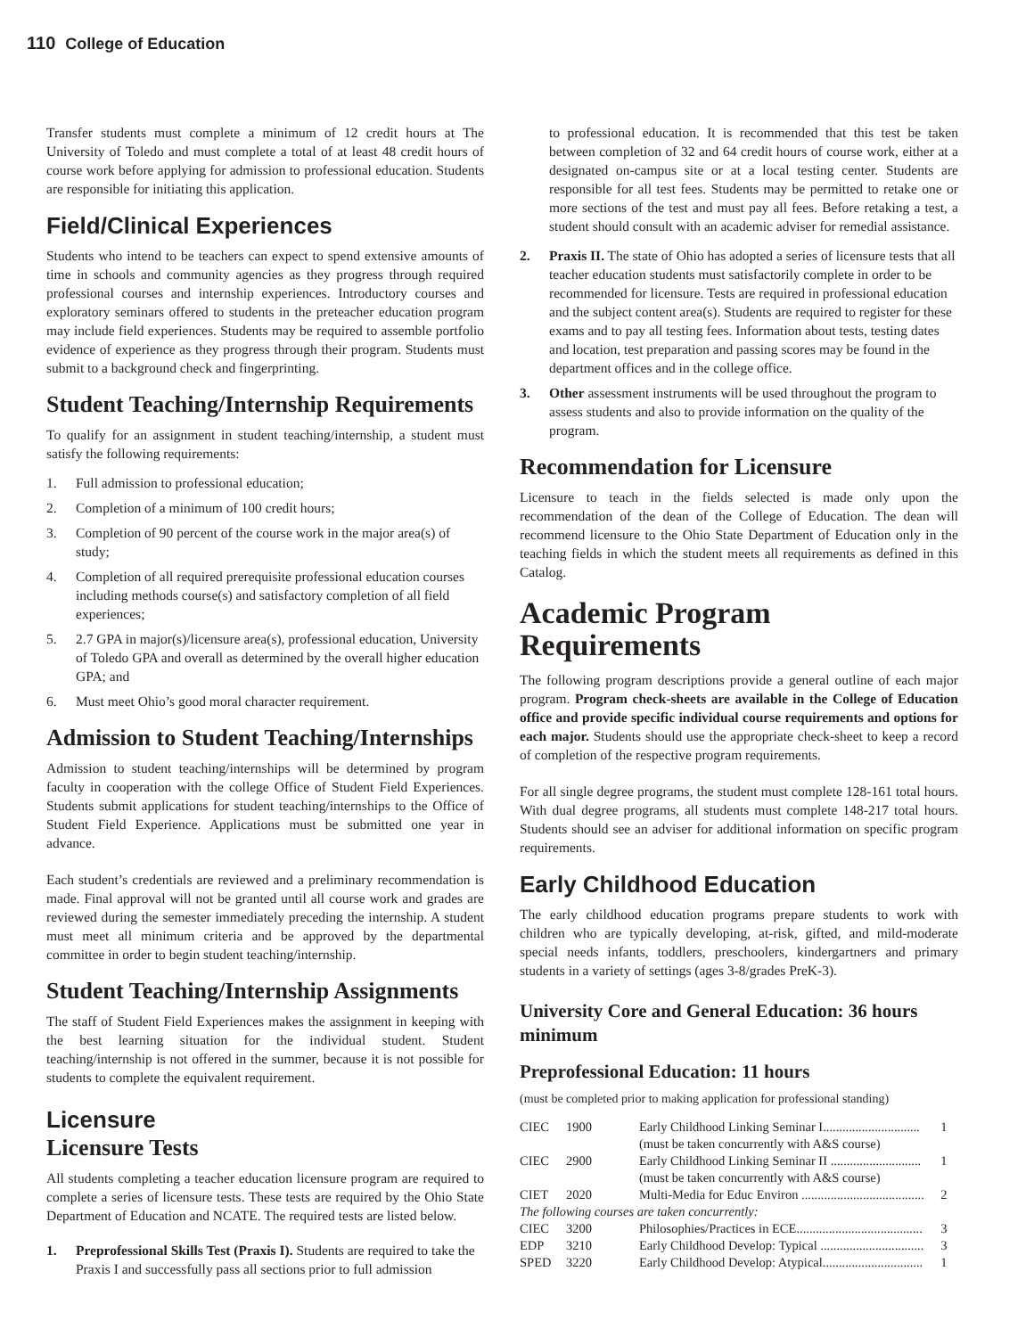110 College of Education
Transfer students must complete a minimum of 12 credit hours at The University of Toledo and must complete a total of at least 48 credit hours of course work before applying for admission to professional education. Students are responsible for initiating this application.
Field/Clinical Experiences
Students who intend to be teachers can expect to spend extensive amounts of time in schools and community agencies as they progress through required professional courses and internship experiences. Introductory courses and exploratory seminars offered to students in the preteacher education program may include field experiences. Students may be required to assemble portfolio evidence of experience as they progress through their program. Students must submit to a background check and fingerprinting.
Student Teaching/Internship Requirements
To qualify for an assignment in student teaching/internship, a student must satisfy the following requirements:
1. Full admission to professional education;
2. Completion of a minimum of 100 credit hours;
3. Completion of 90 percent of the course work in the major area(s) of study;
4. Completion of all required prerequisite professional education courses including methods course(s) and satisfactory completion of all field experiences;
5. 2.7 GPA in major(s)/licensure area(s), professional education, University of Toledo GPA and overall as determined by the overall higher education GPA; and
6. Must meet Ohio’s good moral character requirement.
Admission to Student Teaching/Internships
Admission to student teaching/internships will be determined by program faculty in cooperation with the college Office of Student Field Experiences. Students submit applications for student teaching/internships to the Office of Student Field Experience. Applications must be submitted one year in advance.
Each student’s credentials are reviewed and a preliminary recommendation is made. Final approval will not be granted until all course work and grades are reviewed during the semester immediately preceding the internship. A student must meet all minimum criteria and be approved by the departmental committee in order to begin student teaching/internship.
Student Teaching/Internship Assignments
The staff of Student Field Experiences makes the assignment in keeping with the best learning situation for the individual student. Student teaching/internship is not offered in the summer, because it is not possible for students to complete the equivalent requirement.
Licensure
Licensure Tests
All students completing a teacher education licensure program are required to complete a series of licensure tests. These tests are required by the Ohio State Department of Education and NCATE. The required tests are listed below.
1. Preprofessional Skills Test (Praxis I). Students are required to take the Praxis I and successfully pass all sections prior to full admission
to professional education. It is recommended that this test be taken between completion of 32 and 64 credit hours of course work, either at a designated on-campus site or at a local testing center. Students are responsible for all test fees. Students may be permitted to retake one or more sections of the test and must pay all fees. Before retaking a test, a student should consult with an academic adviser for remedial assistance.
2. Praxis II. The state of Ohio has adopted a series of licensure tests that all teacher education students must satisfactorily complete in order to be recommended for licensure. Tests are required in professional education and the subject content area(s). Students are required to register for these exams and to pay all testing fees. Information about tests, testing dates and location, test preparation and passing scores may be found in the department offices and in the college office.
3. Other assessment instruments will be used throughout the program to assess students and also to provide information on the quality of the program.
Recommendation for Licensure
Licensure to teach in the fields selected is made only upon the recommendation of the dean of the College of Education. The dean will recommend licensure to the Ohio State Department of Education only in the teaching fields in which the student meets all requirements as defined in this Catalog.
Academic Program Requirements
The following program descriptions provide a general outline of each major program. Program check-sheets are available in the College of Education office and provide specific individual course requirements and options for each major. Students should use the appropriate check-sheet to keep a record of completion of the respective program requirements.
For all single degree programs, the student must complete 128-161 total hours. With dual degree programs, all students must complete 148-217 total hours. Students should see an adviser for additional information on specific program requirements.
Early Childhood Education
The early childhood education programs prepare students to work with children who are typically developing, at-risk, gifted, and mild-moderate special needs infants, toddlers, preschoolers, kindergartners and primary students in a variety of settings (ages 3-8/grades PreK-3).
University Core and General Education: 36 hours minimum
Preprofessional Education: 11 hours
(must be completed prior to making application for professional standing)
| CIEC | 1900 | Early Childhood Linking Seminar I.............................. | 1 |
| | | (must be taken concurrently with A&S course) | |
| CIEC | 2900 | Early Childhood Linking Seminar II ............................ | 1 |
| | | (must be taken concurrently with A&S course) | |
| CIET | 2020 | Multi-Media for Educ Environ ...................................... | 2 |
| The following courses are taken concurrently: | | | |
| CIEC | 3200 | Philosophies/Practices in ECE....................................... | 3 |
| EDP | 3210 | Early Childhood Develop: Typical ................................ | 3 |
| SPED | 3220 | Early Childhood Develop: Atypical............................... | 1 |